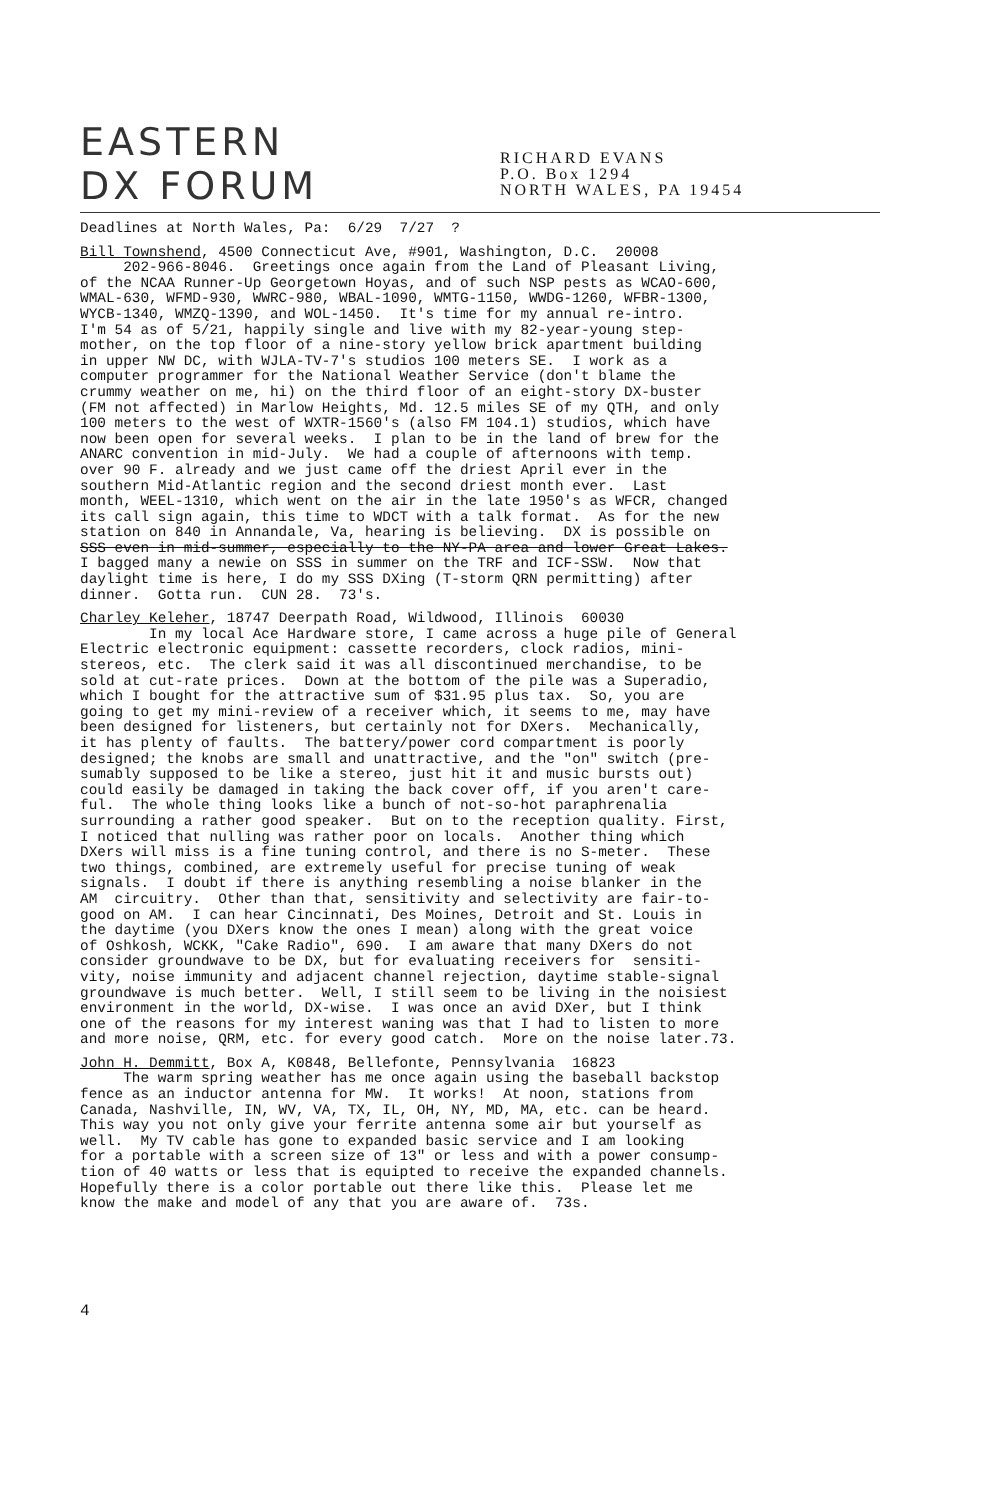EASTERN
DX FORUM
RICHARD EVANS
P.O. Box 1294
NORTH WALES, PA 19454
Deadlines at North Wales, Pa: 6/29 7/27 ?
Bill Townshend, 4500 Connecticut Ave, #901, Washington, D.C. 20008 202-966-8046. Greetings once again from the Land of Pleasant Living, of the NCAA Runner-Up Georgetown Hoyas, and of such NSP pests as WCAO-600, WMAL-630, WFMD-930, WWRC-980, WBAL-1090, WMTG-1150, WWDG-1260, WFBR-1300, WYCB-1340, WMZQ-1390, and WOL-1450. It's time for my annual re-intro. I'm 54 as of 5/21, happily single and live with my 82-year-young step- mother, on the top floor of a nine-story yellow brick apartment building in upper NW DC, with WJLA-TV-7's studios 100 meters SE. I work as a computer programmer for the National Weather Service (don't blame the crummy weather on me, hi) on the third floor of an eight-story DX-buster (FM not affected) in Marlow Heights, Md. 12.5 miles SE of my QTH, and only 100 meters to the west of WXTR-1560's (also FM 104.1) studios, which have now been open for several weeks. I plan to be in the land of brew for the ANARC convention in mid-July. We had a couple of afternoons with temp. over 90 F. already and we just came off the driest April ever in the southern Mid-Atlantic region and the second driest month ever. Last month, WEEL-1310, which went on the air in the late 1950's as WFCR, changed its call sign again, this time to WDCT with a talk format. As for the new station on 840 in Annandale, Va, hearing is believing. DX is possible on SSS even in mid-summer, especially to the NY-PA area and lower Great Lakes. I bagged many a newie on SSS in summer on the TRF and ICF-SSW. Now that daylight time is here, I do my SSS DXing (T-storm QRN permitting) after dinner. Gotta run. CUN 28. 73's.
Charley Keleher, 18747 Deerpath Road, Wildwood, Illinois 60030 In my local Ace Hardware store, I came across a huge pile of General Electric electronic equipment: cassette recorders, clock radios, mini- stereos, etc. The clerk said it was all discontinued merchandise, to be sold at cut-rate prices. Down at the bottom of the pile was a Superadio, which I bought for the attractive sum of $31.95 plus tax. So, you are going to get my mini-review of a receiver which, it seems to me, may have been designed for listeners, but certainly not for DXers. Mechanically, it has plenty of faults. The battery/power cord compartment is poorly designed; the knobs are small and unattractive, and the "on" switch (pre- sumably supposed to be like a stereo, just hit it and music bursts out) could easily be damaged in taking the back cover off, if you aren't care- ful. The whole thing looks like a bunch of not-so-hot paraphrenalia surrounding a rather good speaker. But on to the reception quality. First, I noticed that nulling was rather poor on locals. Another thing which DXers will miss is a fine tuning control, and there is no S-meter. These two things, combined, are extremely useful for precise tuning of weak signals. I doubt if there is anything resembling a noise blanker in the AM circuitry. Other than that, sensitivity and selectivity are fair-to- good on AM. I can hear Cincinnati, Des Moines, Detroit and St. Louis in the daytime (you DXers know the ones I mean) along with the great voice of Oshkosh, WCKK, "Cake Radio", 690. I am aware that many DXers do not consider groundwave to be DX, but for evaluating receivers for sensiti- vity, noise immunity and adjacent channel rejection, daytime stable-signal groundwave is much better. Well, I still seem to be living in the noisiest environment in the world, DX-wise. I was once an avid DXer, but I think one of the reasons for my interest waning was that I had to listen to more and more noise, QRM, etc. for every good catch. More on the noise later.73.
John H. Demmitt, Box A, K0848, Bellefonte, Pennsylvania 16823 The warm spring weather has me once again using the baseball backstop fence as an inductor antenna for MW. It works! At noon, stations from Canada, Nashville, IN, WV, VA, TX, IL, OH, NY, MD, MA, etc. can be heard. This way you not only give your ferrite antenna some air but yourself as well. My TV cable has gone to expanded basic service and I am looking for a portable with a screen size of 13" or less and with a power consump- tion of 40 watts or less that is equipted to receive the expanded channels. Hopefully there is a color portable out there like this. Please let me know the make and model of any that you are aware of. 73s.
4